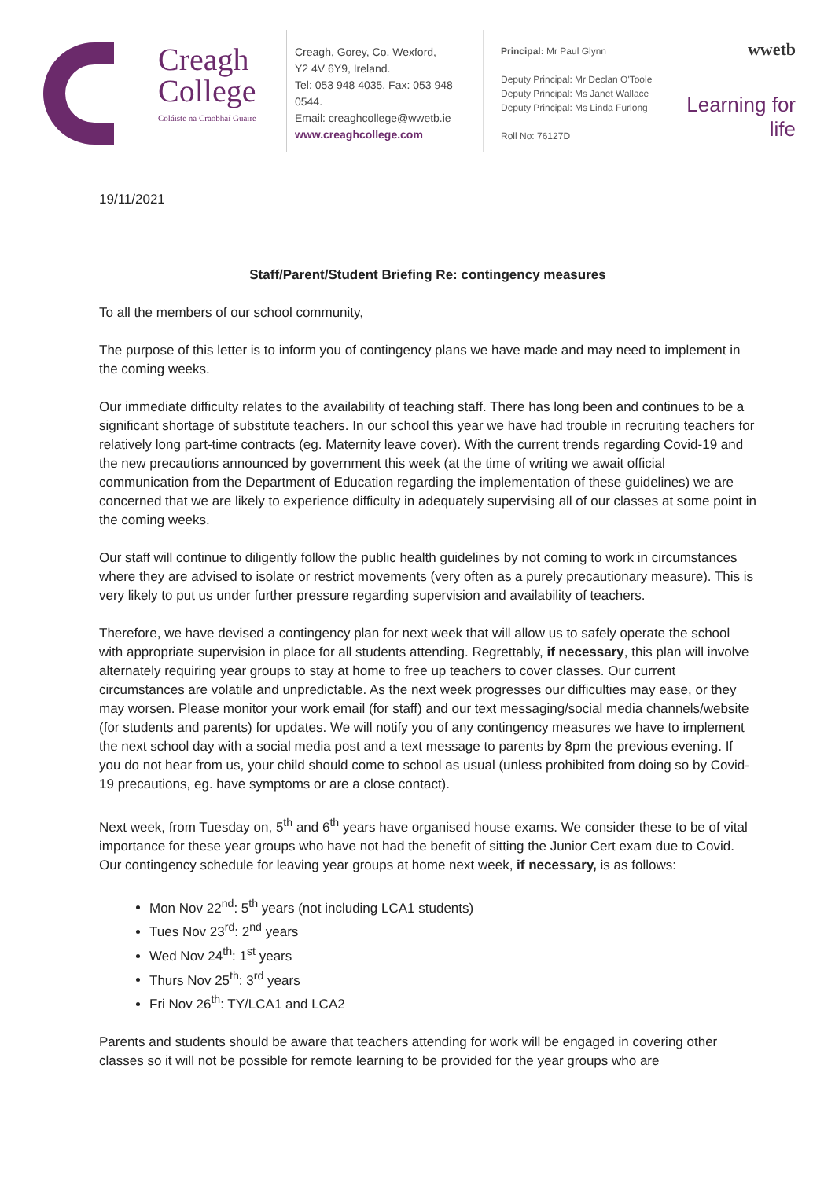Creagh
College
Coláiste na Craobhaí Guaire
Creagh, Gorey, Co. Wexford,
Y2 4V 6Y9, Ireland.
Tel: 053 948 4035, Fax: 053 948 0544.
Email: creaghcollege@wwetb.ie
www.creaghcollege.com
Principal: Mr Paul Glynn
Deputy Principal: Mr Declan O'Toole
Deputy Principal: Ms Janet Wallace
Deputy Principal: Ms Linda Furlong
Roll No: 76127D
wwetb
Learning for life
19/11/2021
Staff/Parent/Student Briefing Re: contingency measures
To all the members of our school community,
The purpose of this letter is to inform you of contingency plans we have made and may need to implement in the coming weeks.
Our immediate difficulty relates to the availability of teaching staff. There has long been and continues to be a significant shortage of substitute teachers. In our school this year we have had trouble in recruiting teachers for relatively long part-time contracts (eg. Maternity leave cover). With the current trends regarding Covid-19 and the new precautions announced by government this week (at the time of writing we await official communication from the Department of Education regarding the implementation of these guidelines) we are concerned that we are likely to experience difficulty in adequately supervising all of our classes at some point in the coming weeks.
Our staff will continue to diligently follow the public health guidelines by not coming to work in circumstances where they are advised to isolate or restrict movements (very often as a purely precautionary measure). This is very likely to put us under further pressure regarding supervision and availability of teachers.
Therefore, we have devised a contingency plan for next week that will allow us to safely operate the school with appropriate supervision in place for all students attending. Regrettably, if necessary, this plan will involve alternately requiring year groups to stay at home to free up teachers to cover classes. Our current circumstances are volatile and unpredictable. As the next week progresses our difficulties may ease, or they may worsen. Please monitor your work email (for staff) and our text messaging/social media channels/website (for students and parents) for updates. We will notify you of any contingency measures we have to implement the next school day with a social media post and a text message to parents by 8pm the previous evening. If you do not hear from us, your child should come to school as usual (unless prohibited from doing so by Covid-19 precautions, eg. have symptoms or are a close contact).
Next week, from Tuesday on, 5<sup>th</sup> and 6<sup>th</sup> years have organised house exams. We consider these to be of vital importance for these year groups who have not had the benefit of sitting the Junior Cert exam due to Covid. Our contingency schedule for leaving year groups at home next week, if necessary, is as follows:
Mon Nov 22<sup>nd</sup>: 5<sup>th</sup> years (not including LCA1 students)
Tues Nov 23<sup>rd</sup>: 2<sup>nd</sup> years
Wed Nov 24<sup>th</sup>: 1<sup>st</sup> years
Thurs Nov 25<sup>th</sup>: 3<sup>rd</sup> years
Fri Nov 26<sup>th</sup>: TY/LCA1 and LCA2
Parents and students should be aware that teachers attending for work will be engaged in covering other classes so it will not be possible for remote learning to be provided for the year groups who are